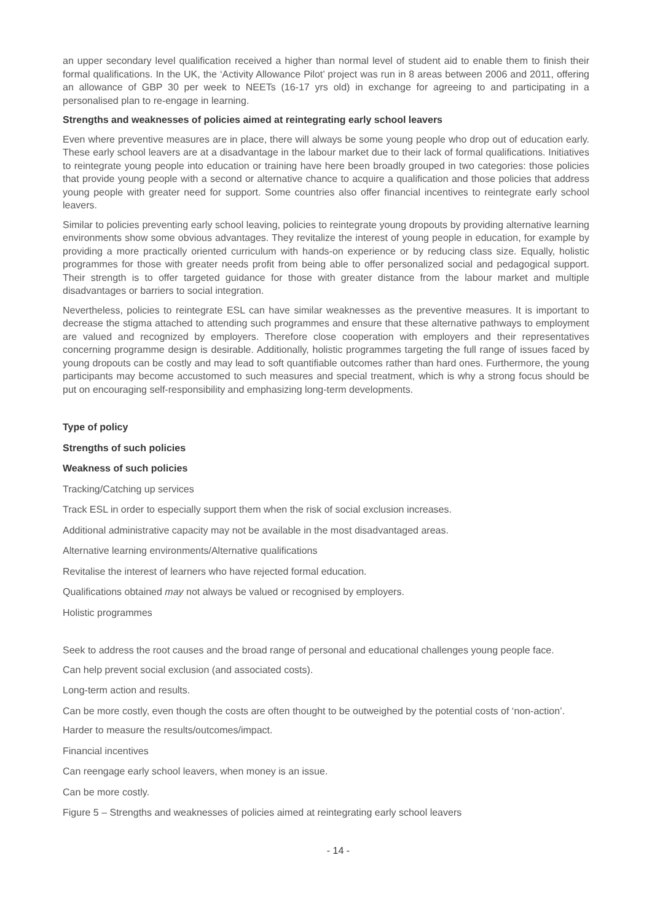an upper secondary level qualification received a higher than normal level of student aid to enable them to finish their formal qualifications. In the UK, the ‘Activity Allowance Pilot’ project was run in 8 areas between 2006 and 2011, offering an allowance of GBP 30 per week to NEETs (16-17 yrs old) in exchange for agreeing to and participating in a personalised plan to re-engage in learning.
Strengths and weaknesses of policies aimed at reintegrating early school leavers
Even where preventive measures are in place, there will always be some young people who drop out of education early. These early school leavers are at a disadvantage in the labour market due to their lack of formal qualifications. Initiatives to reintegrate young people into education or training have here been broadly grouped in two categories: those policies that provide young people with a second or alternative chance to acquire a qualification and those policies that address young people with greater need for support. Some countries also offer financial incentives to reintegrate early school leavers.
Similar to policies preventing early school leaving, policies to reintegrate young dropouts by providing alternative learning environments show some obvious advantages. They revitalize the interest of young people in education, for example by providing a more practically oriented curriculum with hands-on experience or by reducing class size. Equally, holistic programmes for those with greater needs profit from being able to offer personalized social and pedagogical support. Their strength is to offer targeted guidance for those with greater distance from the labour market and multiple disadvantages or barriers to social integration.
Nevertheless, policies to reintegrate ESL can have similar weaknesses as the preventive measures. It is important to decrease the stigma attached to attending such programmes and ensure that these alternative pathways to employment are valued and recognized by employers. Therefore close cooperation with employers and their representatives concerning programme design is desirable. Additionally, holistic programmes targeting the full range of issues faced by young dropouts can be costly and may lead to soft quantifiable outcomes rather than hard ones. Furthermore, the young participants may become accustomed to such measures and special treatment, which is why a strong focus should be put on encouraging self-responsibility and emphasizing long-term developments.
Type of policy
Strengths of such policies
Weakness of such policies
Tracking/Catching up services
Track ESL in order to especially support them when the risk of social exclusion increases.
Additional administrative capacity may not be available in the most disadvantaged areas.
Alternative learning environments/Alternative qualifications
Revitalise the interest of learners who have rejected formal education.
Qualifications obtained may not always be valued or recognised by employers.
Holistic programmes
Seek to address the root causes and the broad range of personal and educational challenges young people face.
Can help prevent social exclusion (and associated costs).
Long-term action and results.
Can be more costly, even though the costs are often thought to be outweighed by the potential costs of ‘non-action’.
Harder to measure the results/outcomes/impact.
Financial incentives
Can reengage early school leavers, when money is an issue.
Can be more costly.
Figure 5 – Strengths and weaknesses of policies aimed at reintegrating early school leavers
- 14 -